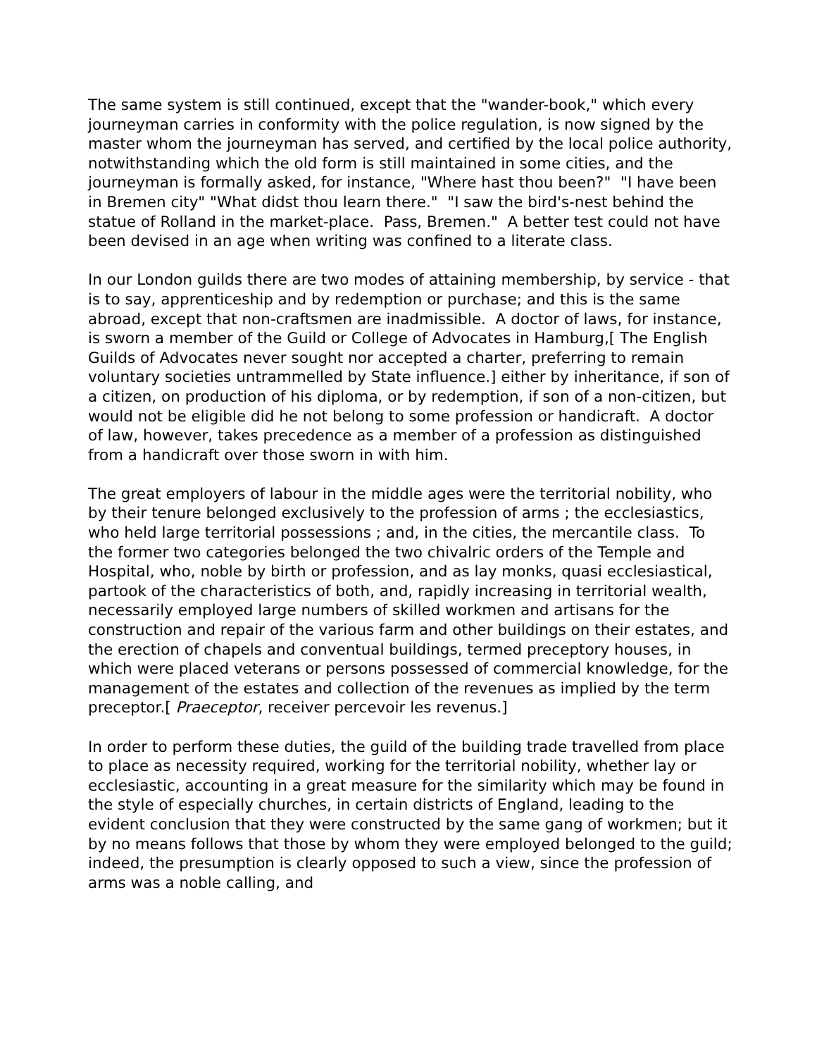The same system is still continued, except that the "wander-book," which every journeyman carries in conformity with the police regulation, is now signed by the master whom the journeyman has served, and certified by the local police authority, notwithstanding which the old form is still maintained in some cities, and the journeyman is formally asked, for instance, "Where hast thou been?" "I have been in Bremen city" "What didst thou learn there." "I saw the bird's-nest behind the statue of Rolland in the market-place. Pass, Bremen." A better test could not have been devised in an age when writing was confined to a literate class.
In our London guilds there are two modes of attaining membership, by service - that is to say, apprenticeship and by redemption or purchase; and this is the same abroad, except that non-craftsmen are inadmissible. A doctor of laws, for instance, is sworn a member of the Guild or College of Advocates in Hamburg,[ The English Guilds of Advocates never sought nor accepted a charter, preferring to remain voluntary societies untrammelled by State influence.] either by inheritance, if son of a citizen, on production of his diploma, or by redemption, if son of a non-citizen, but would not be eligible did he not belong to some profession or handicraft. A doctor of law, however, takes precedence as a member of a profession as distinguished from a handicraft over those sworn in with him.
The great employers of labour in the middle ages were the territorial nobility, who by their tenure belonged exclusively to the profession of arms ; the ecclesiastics, who held large territorial possessions ; and, in the cities, the mercantile class. To the former two categories belonged the two chivalric orders of the Temple and Hospital, who, noble by birth or profession, and as lay monks, quasi ecclesiastical, partook of the characteristics of both, and, rapidly increasing in territorial wealth, necessarily employed large numbers of skilled workmen and artisans for the construction and repair of the various farm and other buildings on their estates, and the erection of chapels and conventual buildings, termed preceptory houses, in which were placed veterans or persons possessed of commercial knowledge, for the management of the estates and collection of the revenues as implied by the term preceptor.[ Praeceptor, receiver percevoir les revenus.]
In order to perform these duties, the guild of the building trade travelled from place to place as necessity required, working for the territorial nobility, whether lay or ecclesiastic, accounting in a great measure for the similarity which may be found in the style of especially churches, in certain districts of England, leading to the evident conclusion that they were constructed by the same gang of workmen; but it by no means follows that those by whom they were employed belonged to the guild; indeed, the presumption is clearly opposed to such a view, since the profession of arms was a noble calling, and